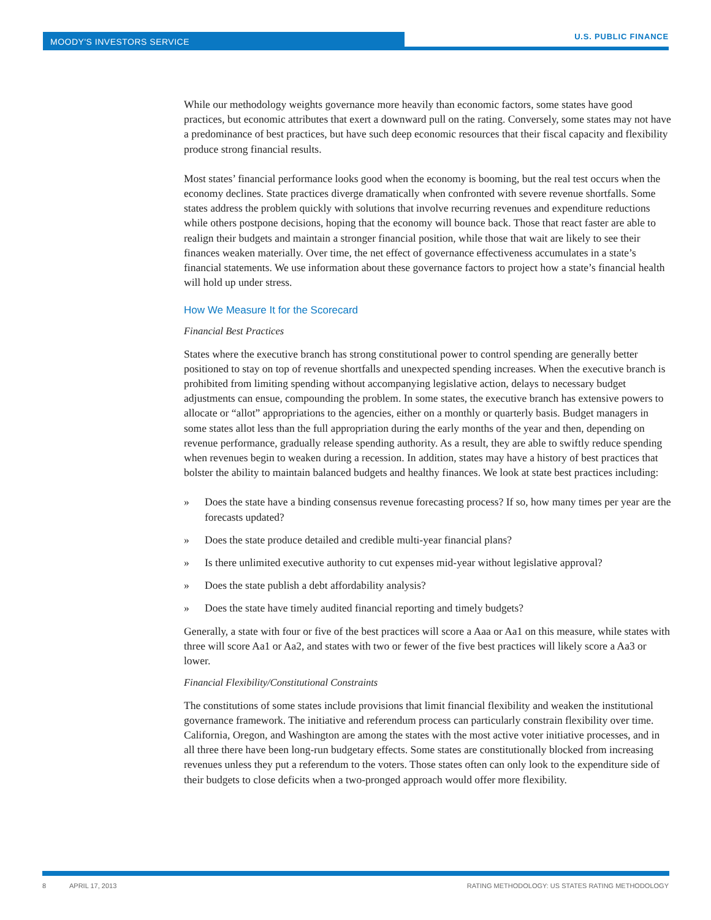MOODY'S INVESTORS SERVICE
U.S. PUBLIC FINANCE
While our methodology weights governance more heavily than economic factors, some states have good practices, but economic attributes that exert a downward pull on the rating. Conversely, some states may not have a predominance of best practices, but have such deep economic resources that their fiscal capacity and flexibility produce strong financial results.
Most states’ financial performance looks good when the economy is booming, but the real test occurs when the economy declines. State practices diverge dramatically when confronted with severe revenue shortfalls. Some states address the problem quickly with solutions that involve recurring revenues and expenditure reductions while others postpone decisions, hoping that the economy will bounce back. Those that react faster are able to realign their budgets and maintain a stronger financial position, while those that wait are likely to see their finances weaken materially. Over time, the net effect of governance effectiveness accumulates in a state’s financial statements. We use information about these governance factors to project how a state’s financial health will hold up under stress.
How We Measure It for the Scorecard
Financial Best Practices
States where the executive branch has strong constitutional power to control spending are generally better positioned to stay on top of revenue shortfalls and unexpected spending increases. When the executive branch is prohibited from limiting spending without accompanying legislative action, delays to necessary budget adjustments can ensue, compounding the problem. In some states, the executive branch has extensive powers to allocate or “allot” appropriations to the agencies, either on a monthly or quarterly basis. Budget managers in some states allot less than the full appropriation during the early months of the year and then, depending on revenue performance, gradually release spending authority. As a result, they are able to swiftly reduce spending when revenues begin to weaken during a recession. In addition, states may have a history of best practices that bolster the ability to maintain balanced budgets and healthy finances. We look at state best practices including:
» Does the state have a binding consensus revenue forecasting process? If so, how many times per year are the forecasts updated?
» Does the state produce detailed and credible multi-year financial plans?
» Is there unlimited executive authority to cut expenses mid-year without legislative approval?
» Does the state publish a debt affordability analysis?
» Does the state have timely audited financial reporting and timely budgets?
Generally, a state with four or five of the best practices will score a Aaa or Aa1 on this measure, while states with three will score Aa1 or Aa2, and states with two or fewer of the five best practices will likely score a Aa3 or lower.
Financial Flexibility/Constitutional Constraints
The constitutions of some states include provisions that limit financial flexibility and weaken the institutional governance framework. The initiative and referendum process can particularly constrain flexibility over time. California, Oregon, and Washington are among the states with the most active voter initiative processes, and in all three there have been long-run budgetary effects. Some states are constitutionally blocked from increasing revenues unless they put a referendum to the voters. Those states often can only look to the expenditure side of their budgets to close deficits when a two-pronged approach would offer more flexibility.
8 APRIL 17, 2013 RATING METHODOLOGY: US STATES RATING METHODOLOGY